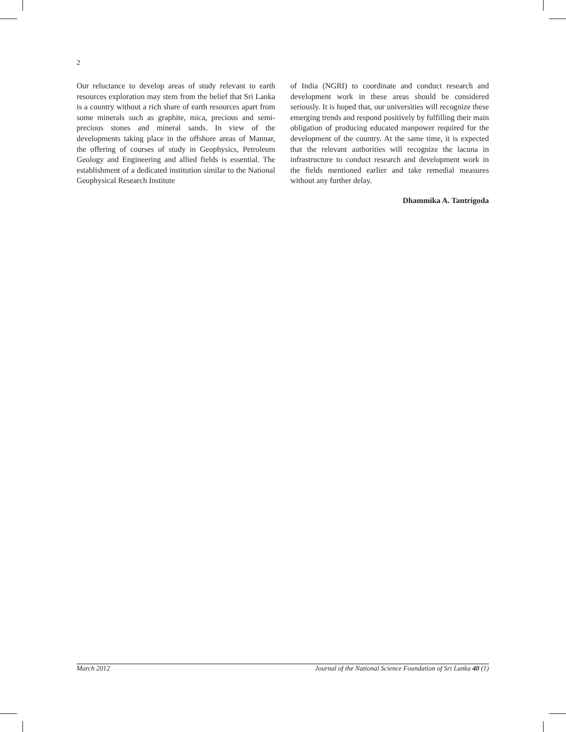2
Our reluctance to develop areas of study relevant to earth resources exploration may stem from the belief that Sri Lanka is a country without a rich share of earth resources apart from some minerals such as graphite, mica, precious and semi-precious stones and mineral sands. In view of the developments taking place in the offshore areas of Mannar, the offering of courses of study in Geophysics, Petroleum Geology and Engineering and allied fields is essential. The establishment of a dedicated institution similar to the National Geophysical Research Institute
of India (NGRI) to coordinate and conduct research and development work in these areas should be considered seriously. It is hoped that, our universities will recognize these emerging trends and respond positively by fulfilling their main obligation of producing educated manpower required for the development of the country. At the same time, it is expected that the relevant authorities will recognize the lacuna in infrastructure to conduct research and development work in the fields mentioned earlier and take remedial measures without any further delay.
Dhammika A. Tantrigoda
March 2012 Journal of the National Science Foundation of Sri Lanka 40 (1)